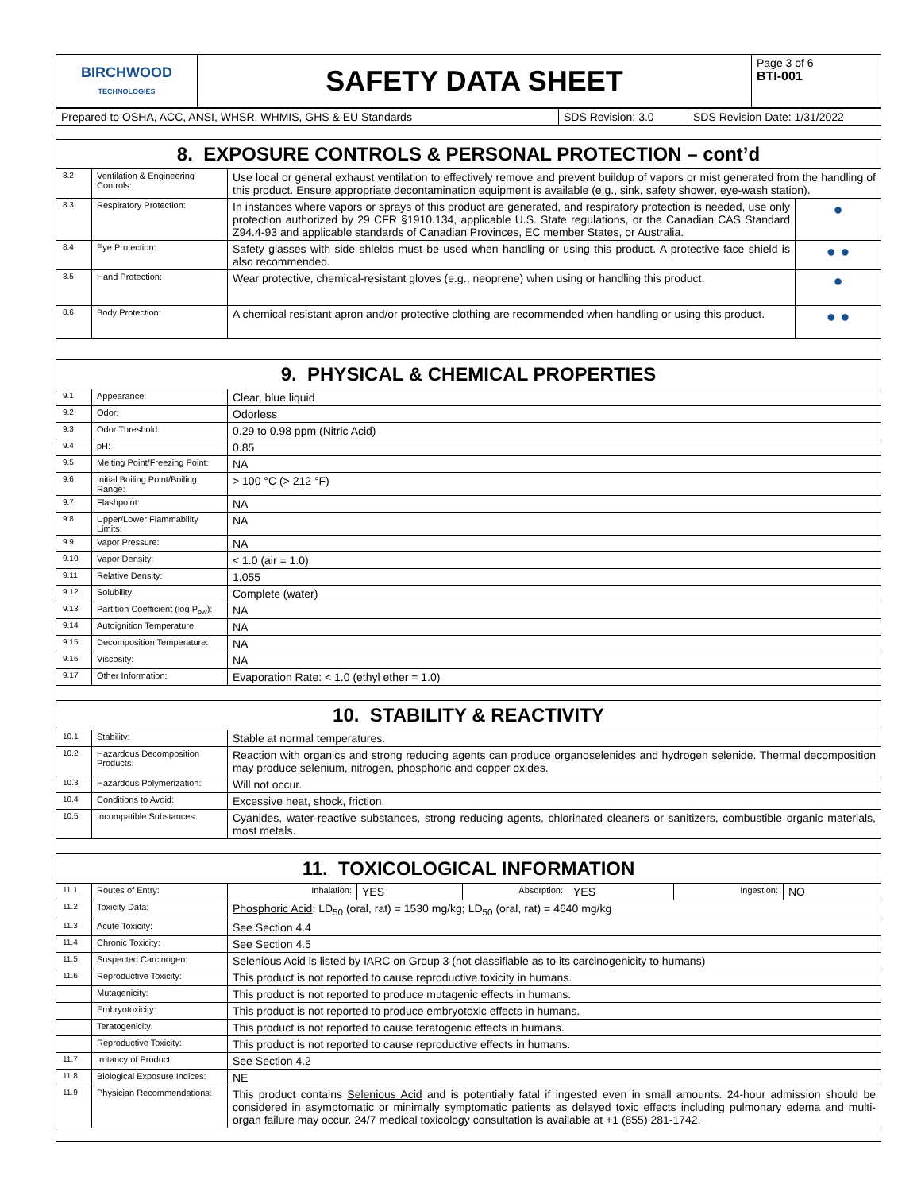| BIRCHWOOD TECHNOLOGIES | SAFETY DATA SHEET | Page 3 of 6 BTI-001 |
| Prepared to OSHA, ACC, ANSI, WHSR, WHMIS, GHS & EU Standards | SDS Revision: 3.0 | SDS Revision Date: 1/31/2022 |
| 8. EXPOSURE CONTROLS & PERSONAL PROTECTION – cont’d | | | |
| 8.2 | Ventilation & Engineering Controls: | Use local or general exhaust ventilation to effectively remove and prevent buildup of vapors or mist generated from the handling of this product. Ensure appropriate decontamination equipment is available (e.g., sink, safety shower, eye-wash station). | |
| 8.3 | Respiratory Protection: | In instances where vapors or sprays of this product are generated, and respiratory protection is needed, use only protection authorized by 29 CFR §1910.134, applicable U.S. State regulations, or the Canadian CAS Standard Z94.4-93 and applicable standards of Canadian Provinces, EC member States, or Australia. | ● |
| 8.4 | Eye Protection: | Safety glasses with side shields must be used when handling or using this product. A protective face shield is also recommended. | ● ● |
| 8.5 | Hand Protection: | Wear protective, chemical-resistant gloves (e.g., neoprene) when using or handling this product. | ● |
| 8.6 | Body Protection: | A chemical resistant apron and/or protective clothing are recommended when handling or using this product. | ● ● |
| 9. PHYSICAL & CHEMICAL PROPERTIES | | | |
| 9.1 | Appearance: | Clear, blue liquid | |
| 9.2 | Odor: | Odorless | |
| 9.3 | Odor Threshold: | 0.29 to 0.98 ppm (Nitric Acid) | |
| 9.4 | pH: | 0.85 | |
| 9.5 | Melting Point/Freezing Point: | NA | |
| 9.6 | Initial Boiling Point/Boiling Range: | > 100 °C (> 212 °F) | |
| 9.7 | Flashpoint: | NA | |
| 9.8 | Upper/Lower Flammability Limits: | NA | |
| 9.9 | Vapor Pressure: | NA | |
| 9.10 | Vapor Density: | < 1.0 (air = 1.0) | |
| 9.11 | Relative Density: | 1.055 | |
| 9.12 | Solubility: | Complete (water) | |
| 9.13 | Partition Coefficient (log P<sub>ow</sub>): | NA | |
| 9.14 | Autoignition Temperature: | NA | |
| 9.15 | Decomposition Temperature: | NA | |
| 9.16 | Viscosity: | NA | |
| 9.17 | Other Information: | Evaporation Rate: < 1.0 (ethyl ether = 1.0) | |
| 10. STABILITY & REACTIVITY | | | |
| 10.1 | Stability: | Stable at normal temperatures. | |
| 10.2 | Hazardous Decomposition Products: | Reaction with organics and strong reducing agents can produce organoselenides and hydrogen selenide. Thermal decomposition may produce selenium, nitrogen, phosphoric and copper oxides. | |
| 10.3 | Hazardous Polymerization: | Will not occur. | |
| 10.4 | Conditions to Avoid: | Excessive heat, shock, friction. | |
| 10.5 | Incompatible Substances: | Cyanides, water-reactive substances, strong reducing agents, chlorinated cleaners or sanitizers, combustible organic materials, most metals. | |
| 11. TOXICOLOGICAL INFORMATION | | | |
| 11.1 | Routes of Entry: | / Inhalation: / YES / Absorption: / YES / Ingestion: / NO / | |
| 11.2 | Toxicity Data: | Phosphoric Acid : LD<sub>50</sub> (oral, rat) = 1530 mg/kg; LD<sub>50</sub> (oral, rat) = 4640 mg/kg | |
| 11.3 | Acute Toxicity: | See Section 4.4 | |
| 11.4 | Chronic Toxicity: | See Section 4.5 | |
| 11.5 | Suspected Carcinogen: | Selenious Acid is listed by IARC on Group 3 (not classifiable as to its carcinogenicity to humans) | |
| 11.6 | Reproductive Toxicity: | This product is not reported to cause reproductive toxicity in humans. | |
| | Mutagenicity: | This product is not reported to produce mutagenic effects in humans. | |
| | Embryotoxicity: | This product is not reported to produce embryotoxic effects in humans. | |
| | Teratogenicity: | This product is not reported to cause teratogenic effects in humans. | |
| | Reproductive Toxicity: | This product is not reported to cause reproductive effects in humans. | |
| 11.7 | Irritancy of Product: | See Section 4.2 | |
| 11.8 | Biological Exposure Indices: | NE | |
| 11.9 | Physician Recommendations: | This product contains Selenious Acid and is potentially fatal if ingested even in small amounts. 24-hour admission should be considered in asymptomatic or minimally symptomatic patients as delayed toxic effects including pulmonary edema and multi-organ failure may occur. 24/7 medical toxicology consultation is available at +1 (855) 281-1742. | |